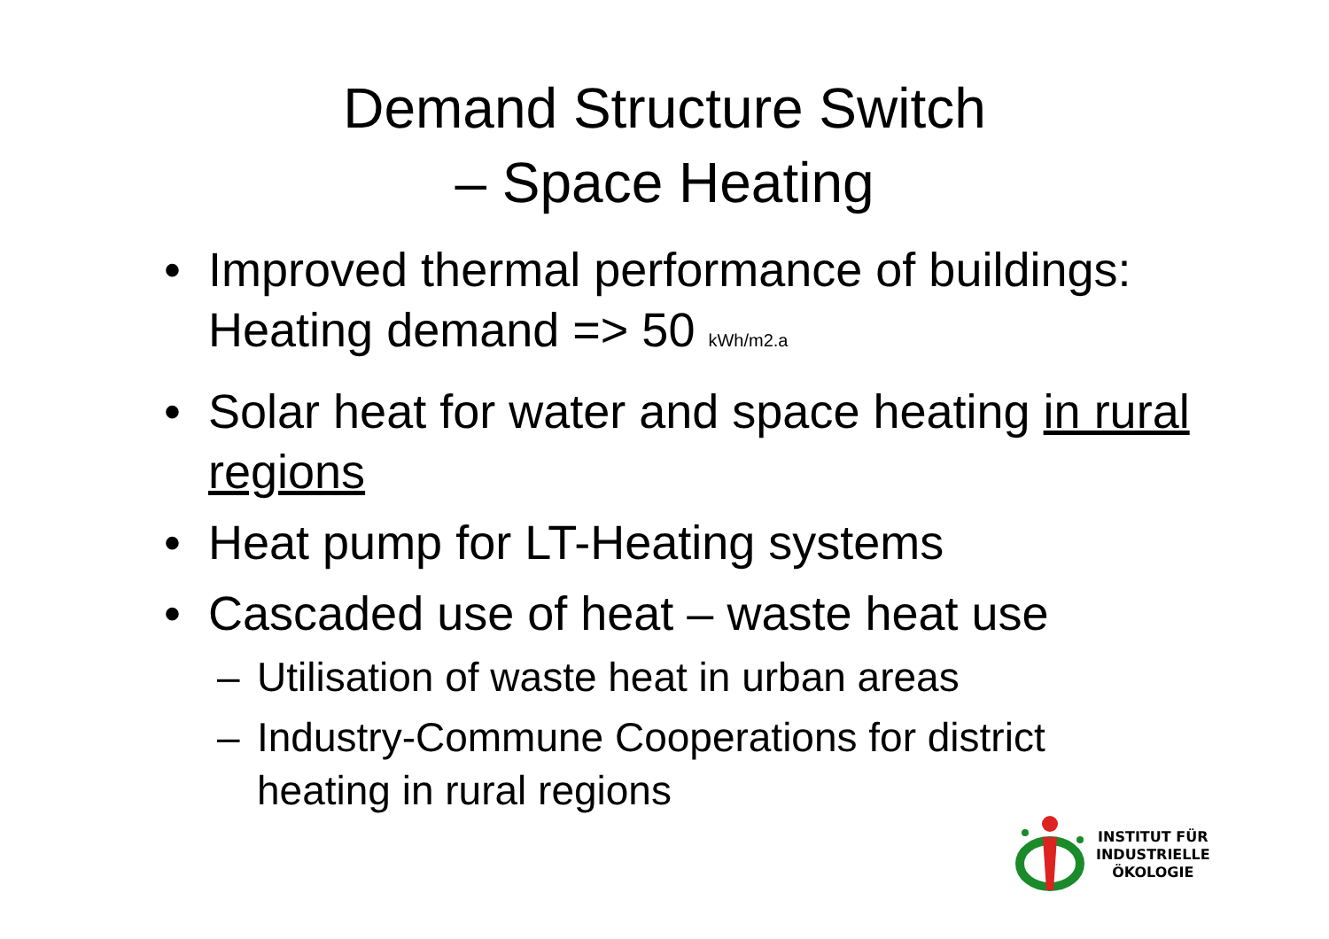Demand Structure Switch
– Space Heating
• Improved thermal performance of buildings: Heating demand => 50 kWh/m2.a
• Solar heat for water and space heating in rural regions
• Heat pump for LT-Heating systems
• Cascaded use of heat – waste heat use
– Utilisation of waste heat in urban areas
– Industry-Commune Cooperations for district heating in rural regions
INSTITUT FÜR
INDUSTRIELLE
ÖKOLOGIE